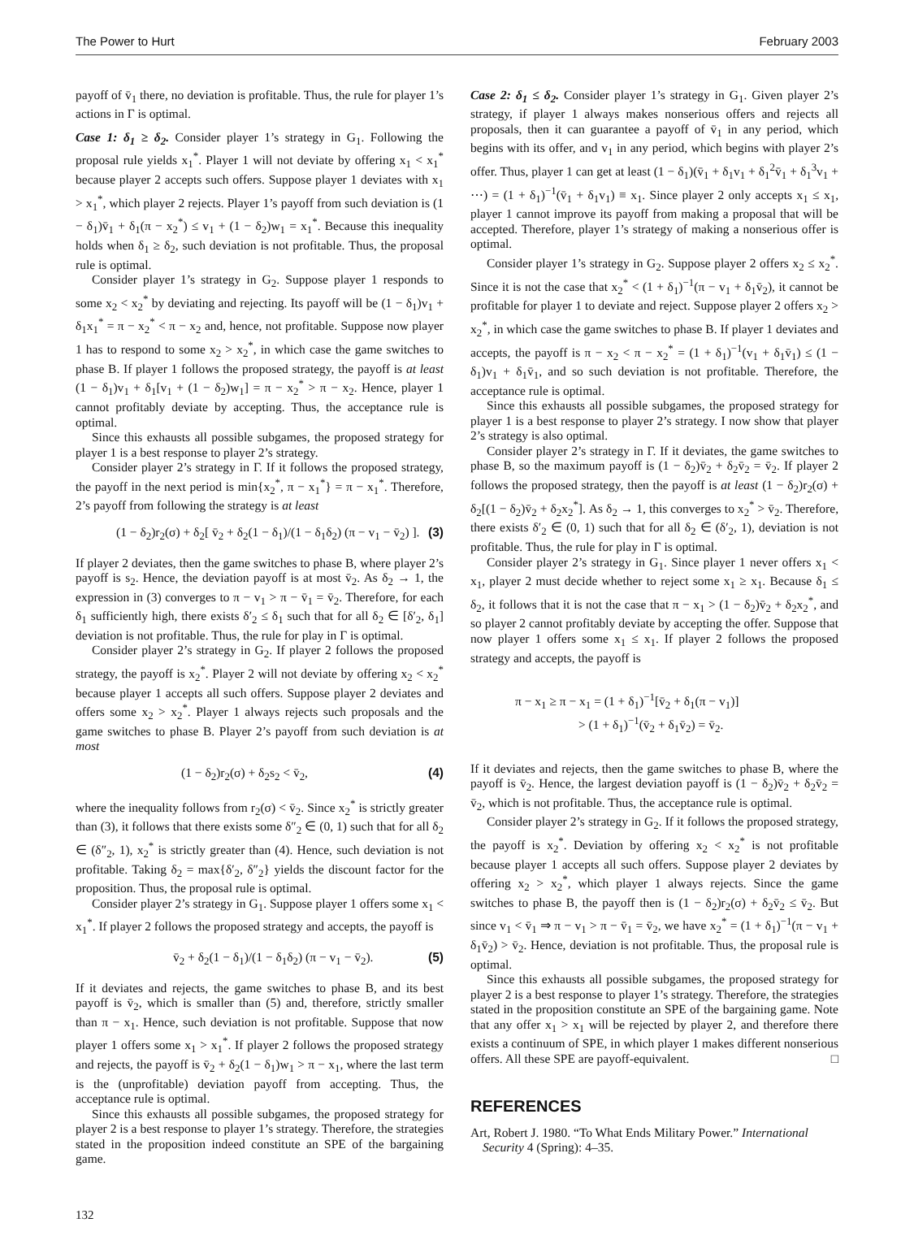The Power to Hurt February 2003
payoff of v̄<sub>1</sub> there, no deviation is profitable. Thus, the rule for player 1’s actions in Γ is optimal.
Case 1: δ<sub>1</sub> ≥ δ<sub>2</sub>. Consider player 1’s strategy in G<sub>1</sub>. Following the proposal rule yields x<sub>1</sub><sup>*</sup>. Player 1 will not deviate by offering x<sub>1</sub> < x<sub>1</sub><sup>*</sup> because player 2 accepts such offers. Suppose player 1 deviates with x<sub>1</sub> > x<sub>1</sub><sup>*</sup>, which player 2 rejects. Player 1’s payoff from such deviation is (1 − δ<sub>1</sub>)v̄<sub>1</sub> + δ<sub>1</sub>(π − x<sub>2</sub><sup>*</sup>) ≤ v<sub>1</sub> + (1 − δ<sub>2</sub>)w<sub>1</sub> = x<sub>1</sub><sup>*</sup>. Because this inequality holds when δ<sub>1</sub> ≥ δ<sub>2</sub>, such deviation is not profitable. Thus, the proposal rule is optimal.
Consider player 1’s strategy in G<sub>2</sub>. Suppose player 1 responds to some x<sub>2</sub> < x<sub>2</sub><sup>*</sup> by deviating and rejecting. Its payoff will be (1 − δ<sub>1</sub>)v<sub>1</sub> + δ<sub>1</sub>x<sub>1</sub><sup>*</sup> = π − x<sub>2</sub><sup>*</sup> < π − x<sub>2</sub> and, hence, not profitable. Suppose now player 1 has to respond to some x<sub>2</sub> > x<sub>2</sub><sup>*</sup>, in which case the game switches to phase B. If player 1 follows the proposed strategy, the payoff is at least (1 − δ<sub>1</sub>)v<sub>1</sub> + δ<sub>1</sub>[v<sub>1</sub> + (1 − δ<sub>2</sub>)w<sub>1</sub>] = π − x<sub>2</sub><sup>*</sup> > π − x<sub>2</sub>. Hence, player 1 cannot profitably deviate by accepting. Thus, the acceptance rule is optimal.
Since this exhausts all possible subgames, the proposed strategy for player 1 is a best response to player 2’s strategy.
Consider player 2’s strategy in Γ. If it follows the proposed strategy, the payoff in the next period is min{x<sub>2</sub><sup>*</sup>, π − x<sub>1</sub><sup>*</sup>} = π − x<sub>1</sub><sup>*</sup>. Therefore, 2’s payoff from following the strategy is at least
(1 − δ<sub>2</sub>)r<sub>2</sub>(σ) + δ<sub>2</sub>[ v̄<sub>2</sub> + δ<sub>2</sub>(1 − δ<sub>1</sub>)/(1 − δ<sub>1</sub>δ<sub>2</sub>) (π − v<sub>1</sub> − v̄<sub>2</sub>) ]. (3)
If player 2 deviates, then the game switches to phase B, where player 2’s payoff is s<sub>2</sub>. Hence, the deviation payoff is at most v̄<sub>2</sub>. As δ<sub>2</sub> → 1, the expression in (3) converges to π − v<sub>1</sub> > π − v̄<sub>1</sub> = v̄<sub>2</sub>. Therefore, for each δ<sub>1</sub> sufficiently high, there exists δ′<sub>2</sub> ≤ δ<sub>1</sub> such that for all δ<sub>2</sub> ∈ [δ′<sub>2</sub>, δ<sub>1</sub>] deviation is not profitable. Thus, the rule for play in Γ is optimal.
Consider player 2’s strategy in G<sub>2</sub>. If player 2 follows the proposed strategy, the payoff is x<sub>2</sub><sup>*</sup>. Player 2 will not deviate by offering x<sub>2</sub> < x<sub>2</sub><sup>*</sup> because player 1 accepts all such offers. Suppose player 2 deviates and offers some x<sub>2</sub> > x<sub>2</sub><sup>*</sup>. Player 1 always rejects such proposals and the game switches to phase B. Player 2’s payoff from such deviation is at most
(1 − δ<sub>2</sub>)r<sub>2</sub>(σ) + δ<sub>2</sub>s<sub>2</sub> < v̄<sub>2</sub>, (4)
where the inequality follows from r<sub>2</sub>(σ) < v̄<sub>2</sub>. Since x<sub>2</sub><sup>*</sup> is strictly greater than (3), it follows that there exists some δ″<sub>2</sub> ∈ (0, 1) such that for all δ<sub>2</sub> ∈ (δ″<sub>2</sub>, 1), x<sub>2</sub><sup>*</sup> is strictly greater than (4). Hence, such deviation is not profitable. Taking δ<sub>2</sub> = max{δ′<sub>2</sub>, δ″<sub>2</sub>} yields the discount factor for the proposition. Thus, the proposal rule is optimal.
Consider player 2’s strategy in G<sub>1</sub>. Suppose player 1 offers some x<sub>1</sub> < x<sub>1</sub><sup>*</sup>. If player 2 follows the proposed strategy and accepts, the payoff is
v̄<sub>2</sub> + δ<sub>2</sub>(1 − δ<sub>1</sub>)/(1 − δ<sub>1</sub>δ<sub>2</sub>) (π − v<sub>1</sub> − v̄<sub>2</sub>). (5)
If it deviates and rejects, the game switches to phase B, and its best payoff is v̄<sub>2</sub>, which is smaller than (5) and, therefore, strictly smaller than π − x<sub>1</sub>. Hence, such deviation is not profitable. Suppose that now player 1 offers some x<sub>1</sub> > x<sub>1</sub><sup>*</sup>. If player 2 follows the proposed strategy and rejects, the payoff is v̄<sub>2</sub> + δ<sub>2</sub>(1 − δ<sub>1</sub>)w<sub>1</sub> > π − x<sub>1</sub>, where the last term is the (unprofitable) deviation payoff from accepting. Thus, the acceptance rule is optimal.
Since this exhausts all possible subgames, the proposed strategy for player 2 is a best response to player 1’s strategy. Therefore, the strategies stated in the proposition indeed constitute an SPE of the bargaining game.
Case 2: δ<sub>1</sub> ≤ δ<sub>2</sub>. Consider player 1’s strategy in G<sub>1</sub>. Given player 2’s strategy, if player 1 always makes nonserious offers and rejects all proposals, then it can guarantee a payoff of v̄<sub>1</sub> in any period, which begins with its offer, and v<sub>1</sub> in any period, which begins with player 2’s offer. Thus, player 1 can get at least (1 − δ<sub>1</sub>)(v̄<sub>1</sub> + δ<sub>1</sub>v<sub>1</sub> + δ<sub>1</sub><sup>2</sup>v̄<sub>1</sub> + δ<sub>1</sub><sup>3</sup>v<sub>1</sub> + ⋯) = (1 + δ<sub>1</sub>)<sup>−1</sup>(v̄<sub>1</sub> + δ<sub>1</sub>v<sub>1</sub>) ≡ x<sub>1</sub>. Since player 2 only accepts x<sub>1</sub> ≤ x<sub>1</sub>, player 1 cannot improve its payoff from making a proposal that will be accepted. Therefore, player 1’s strategy of making a nonserious offer is optimal.
Consider player 1’s strategy in G<sub>2</sub>. Suppose player 2 offers x<sub>2</sub> ≤ x<sub>2</sub><sup>*</sup>. Since it is not the case that x<sub>2</sub><sup>*</sup> < (1 + δ<sub>1</sub>)<sup>−1</sup>(π − v<sub>1</sub> + δ<sub>1</sub>v̄<sub>2</sub>), it cannot be profitable for player 1 to deviate and reject. Suppose player 2 offers x<sub>2</sub> > x<sub>2</sub><sup>*</sup>, in which case the game switches to phase B. If player 1 deviates and accepts, the payoff is π − x<sub>2</sub> < π − x<sub>2</sub><sup>*</sup> = (1 + δ<sub>1</sub>)<sup>−1</sup>(v<sub>1</sub> + δ<sub>1</sub>v̄<sub>1</sub>) ≤ (1 − δ<sub>1</sub>)v<sub>1</sub> + δ<sub>1</sub>v̄<sub>1</sub>, and so such deviation is not profitable. Therefore, the acceptance rule is optimal.
Since this exhausts all possible subgames, the proposed strategy for player 1 is a best response to player 2’s strategy. I now show that player 2’s strategy is also optimal.
Consider player 2’s strategy in Γ. If it deviates, the game switches to phase B, so the maximum payoff is (1 − δ<sub>2</sub>)v̄<sub>2</sub> + δ<sub>2</sub>v̄<sub>2</sub> = v̄<sub>2</sub>. If player 2 follows the proposed strategy, then the payoff is at least (1 − δ<sub>2</sub>)r<sub>2</sub>(σ) + δ<sub>2</sub>[(1 − δ<sub>2</sub>)v̄<sub>2</sub> + δ<sub>2</sub>x<sub>2</sub><sup>*</sup>]. As δ<sub>2</sub> → 1, this converges to x<sub>2</sub><sup>*</sup> > v̄<sub>2</sub>. Therefore, there exists δ′<sub>2</sub> ∈ (0, 1) such that for all δ<sub>2</sub> ∈ (δ′<sub>2</sub>, 1), deviation is not profitable. Thus, the rule for play in Γ is optimal.
Consider player 2’s strategy in G<sub>1</sub>. Since player 1 never offers x<sub>1</sub> < x<sub>1</sub>, player 2 must decide whether to reject some x<sub>1</sub> ≥ x<sub>1</sub>. Because δ<sub>1</sub> ≤ δ<sub>2</sub>, it follows that it is not the case that π − x<sub>1</sub> > (1 − δ<sub>2</sub>)v̄<sub>2</sub> + δ<sub>2</sub>x<sub>2</sub><sup>*</sup>, and so player 2 cannot profitably deviate by accepting the offer. Suppose that now player 1 offers some x<sub>1</sub> ≤ x<sub>1</sub>. If player 2 follows the proposed strategy and accepts, the payoff is
π − x<sub>1</sub> ≥ π − x<sub>1</sub> = (1 + δ<sub>1</sub>)<sup>−1</sup>[v̄<sub>2</sub> + δ<sub>1</sub>(π − v<sub>1</sub>)]
> (1 + δ<sub>1</sub>)<sup>−1</sup>(v̄<sub>2</sub> + δ<sub>1</sub>v̄<sub>2</sub>) = v̄<sub>2</sub>.
If it deviates and rejects, then the game switches to phase B, where the payoff is v̄<sub>2</sub>. Hence, the largest deviation payoff is (1 − δ<sub>2</sub>)v̄<sub>2</sub> + δ<sub>2</sub>v̄<sub>2</sub> = v̄<sub>2</sub>, which is not profitable. Thus, the acceptance rule is optimal.
Consider player 2’s strategy in G<sub>2</sub>. If it follows the proposed strategy, the payoff is x<sub>2</sub><sup>*</sup>. Deviation by offering x<sub>2</sub> < x<sub>2</sub><sup>*</sup> is not profitable because player 1 accepts all such offers. Suppose player 2 deviates by offering x<sub>2</sub> > x<sub>2</sub><sup>*</sup>, which player 1 always rejects. Since the game switches to phase B, the payoff then is (1 − δ<sub>2</sub>)r<sub>2</sub>(σ) + δ<sub>2</sub>v̄<sub>2</sub> ≤ v̄<sub>2</sub>. But since v<sub>1</sub> < v̄<sub>1</sub> ⇒ π − v<sub>1</sub> > π − v̄<sub>1</sub> = v̄<sub>2</sub>, we have x<sub>2</sub><sup>*</sup> = (1 + δ<sub>1</sub>)<sup>−1</sup>(π − v<sub>1</sub> + δ<sub>1</sub>v̄<sub>2</sub>) > v̄<sub>2</sub>. Hence, deviation is not profitable. Thus, the proposal rule is optimal.
Since this exhausts all possible subgames, the proposed strategy for player 2 is a best response to player 1’s strategy. Therefore, the strategies stated in the proposition constitute an SPE of the bargaining game. Note that any offer x<sub>1</sub> > x<sub>1</sub> will be rejected by player 2, and therefore there exists a continuum of SPE, in which player 1 makes different nonserious offers. All these SPE are payoff-equivalent. □
REFERENCES
Art, Robert J. 1980. “To What Ends Military Power.” International Security 4 (Spring): 4–35.
132